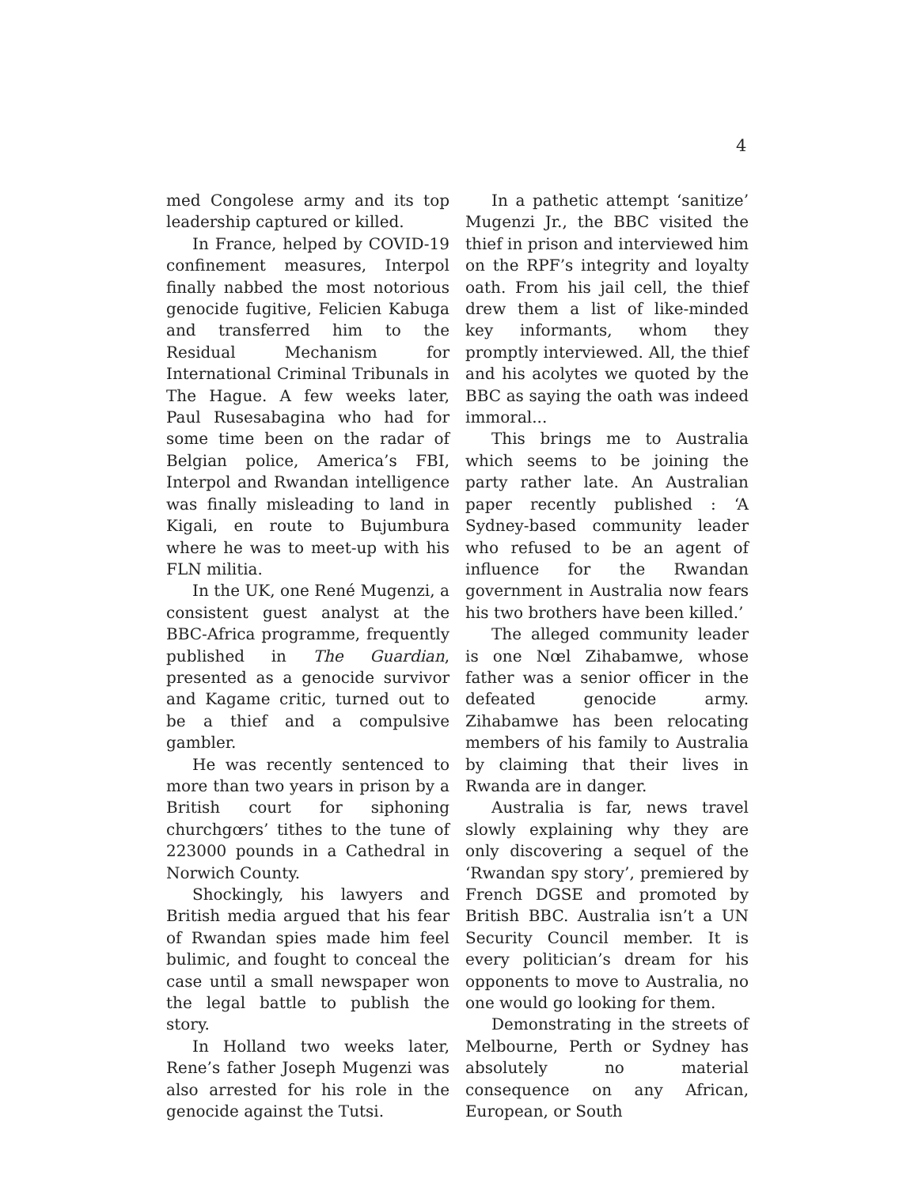4
med Congolese army and its top leadership captured or killed.
In France, helped by COVID-19 confinement measures, Interpol finally nabbed the most notorious genocide fugitive, Felicien Kabuga and transferred him to the Residual Mechanism for International Criminal Tribunals in The Hague. A few weeks later, Paul Rusesabagina who had for some time been on the radar of Belgian police, America’s FBI, Interpol and Rwandan intelligence was finally misleading to land in Kigali, en route to Bujumbura where he was to meet-up with his FLN militia.
In the UK, one René Mugenzi, a consistent guest analyst at the BBC-Africa programme, frequently published in The Guardian, presented as a genocide survivor and Kagame critic, turned out to be a thief and a compulsive gambler.
He was recently sentenced to more than two years in prison by a British court for siphoning churchgœrs’ tithes to the tune of 223000 pounds in a Cathedral in Norwich County.
Shockingly, his lawyers and British media argued that his fear of Rwandan spies made him feel bulimic, and fought to conceal the case until a small newspaper won the legal battle to publish the story.
In Holland two weeks later, Rene’s father Joseph Mugenzi was also arrested for his role in the genocide against the Tutsi.
In a pathetic attempt ‘sanitize’ Mugenzi Jr., the BBC visited the thief in prison and interviewed him on the RPF’s integrity and loyalty oath. From his jail cell, the thief drew them a list of like-minded key informants, whom they promptly interviewed. All, the thief and his acolytes we quoted by the BBC as saying the oath was indeed immoral...
This brings me to Australia which seems to be joining the party rather late. An Australian paper recently published : ‘A Sydney-based community leader who refused to be an agent of influence for the Rwandan government in Australia now fears his two brothers have been killed.’
The alleged community leader is one Nœl Zihabamwe, whose father was a senior officer in the defeated genocide army. Zihabamwe has been relocating members of his family to Australia by claiming that their lives in Rwanda are in danger.
Australia is far, news travel slowly explaining why they are only discovering a sequel of the ‘Rwandan spy story’, premiered by French DGSE and promoted by British BBC. Australia isn’t a UN Security Council member. It is every politician’s dream for his opponents to move to Australia, no one would go looking for them.
Demonstrating in the streets of Melbourne, Perth or Sydney has absolutely no material consequence on any African, European, or South